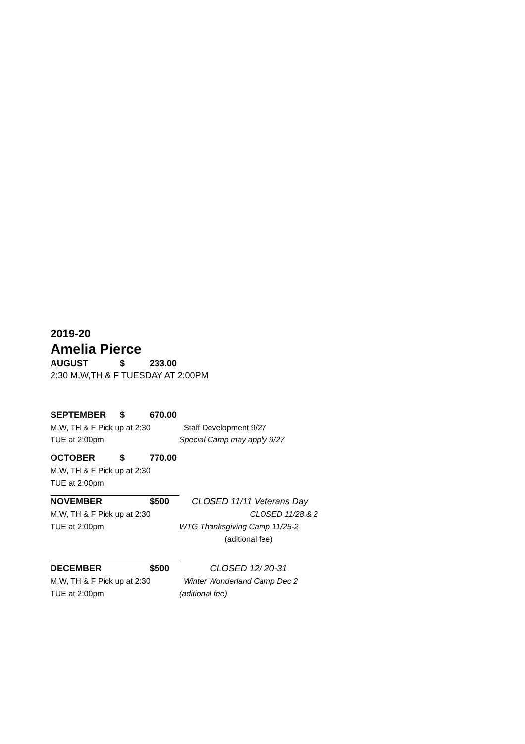2019-20
Amelia Pierce
| AUGUST | $ | 233.00 | |
| 2:30 M,W,TH & F TUESDAY AT 2:00PM | | | |
| SEPTEMBER | $ | 670.00 | |
| M,W, TH & F Pick up at 2:30 | | | Staff Development 9/27 |
| TUE at 2:00pm | | | Special Camp may apply 9/27 |
| OCTOBER | $ | 770.00 | |
| M,W, TH & F Pick up at 2:30 | | | |
| TUE at 2:00pm | | | |
| NOVEMBER | | $500 | CLOSED 11/11 Veterans Day |
| M,W, TH & F Pick up at 2:30 | | | CLOSED 11/28 & 2 |
| TUE at 2:00pm | | | WTG Thanksgiving Camp 11/25-2 |
| | | | (aditional fee) |
| DECEMBER | | $500 | CLOSED 12/ 20-31 |
| M,W, TH & F Pick up at 2:30 | | | Winter Wonderland Camp Dec 2 |
| TUE at 2:00pm | | | (aditional fee) |